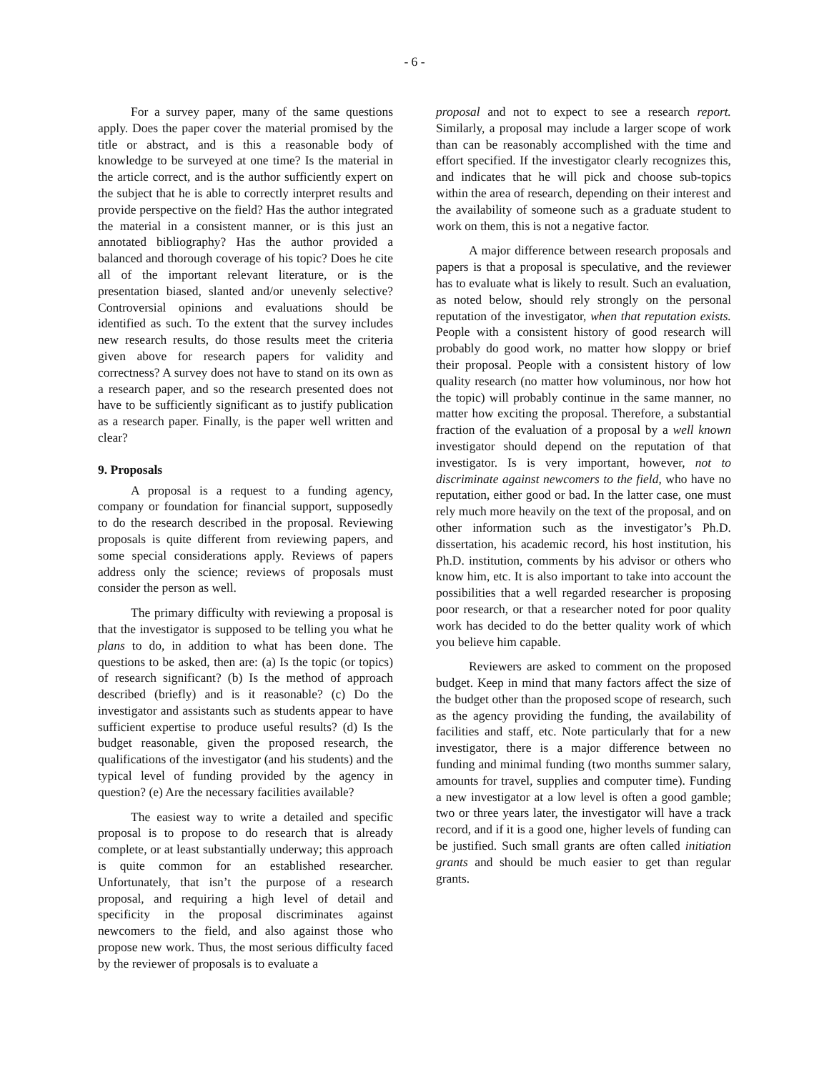- 6 -
For a survey paper, many of the same questions apply. Does the paper cover the material promised by the title or abstract, and is this a reasonable body of knowledge to be surveyed at one time? Is the material in the article correct, and is the author sufficiently expert on the subject that he is able to correctly interpret results and provide perspective on the field? Has the author integrated the material in a consistent manner, or is this just an annotated bibliography? Has the author provided a balanced and thorough coverage of his topic? Does he cite all of the important relevant literature, or is the presentation biased, slanted and/or unevenly selective? Controversial opinions and evaluations should be identified as such. To the extent that the survey includes new research results, do those results meet the criteria given above for research papers for validity and correctness? A survey does not have to stand on its own as a research paper, and so the research presented does not have to be sufficiently significant as to justify publication as a research paper. Finally, is the paper well written and clear?
9. Proposals
A proposal is a request to a funding agency, company or foundation for financial support, supposedly to do the research described in the proposal. Reviewing proposals is quite different from reviewing papers, and some special considerations apply. Reviews of papers address only the science; reviews of proposals must consider the person as well.
The primary difficulty with reviewing a proposal is that the investigator is supposed to be telling you what he plans to do, in addition to what has been done. The questions to be asked, then are: (a) Is the topic (or topics) of research significant? (b) Is the method of approach described (briefly) and is it reasonable? (c) Do the investigator and assistants such as students appear to have sufficient expertise to produce useful results? (d) Is the budget reasonable, given the proposed research, the qualifications of the investigator (and his students) and the typical level of funding provided by the agency in question? (e) Are the necessary facilities available?
The easiest way to write a detailed and specific proposal is to propose to do research that is already complete, or at least substantially underway; this approach is quite common for an established researcher. Unfortunately, that isn’t the purpose of a research proposal, and requiring a high level of detail and specificity in the proposal discriminates against newcomers to the field, and also against those who propose new work. Thus, the most serious difficulty faced by the reviewer of proposals is to evaluate a
proposal and not to expect to see a research report. Similarly, a proposal may include a larger scope of work than can be reasonably accomplished with the time and effort specified. If the investigator clearly recognizes this, and indicates that he will pick and choose sub-topics within the area of research, depending on their interest and the availability of someone such as a graduate student to work on them, this is not a negative factor.
A major difference between research proposals and papers is that a proposal is speculative, and the reviewer has to evaluate what is likely to result. Such an evaluation, as noted below, should rely strongly on the personal reputation of the investigator, when that reputation exists. People with a consistent history of good research will probably do good work, no matter how sloppy or brief their proposal. People with a consistent history of low quality research (no matter how voluminous, nor how hot the topic) will probably continue in the same manner, no matter how exciting the proposal. Therefore, a substantial fraction of the evaluation of a proposal by a well known investigator should depend on the reputation of that investigator. Is is very important, however, not to discriminate against newcomers to the field, who have no reputation, either good or bad. In the latter case, one must rely much more heavily on the text of the proposal, and on other information such as the investigator’s Ph.D. dissertation, his academic record, his host institution, his Ph.D. institution, comments by his advisor or others who know him, etc. It is also important to take into account the possibilities that a well regarded researcher is proposing poor research, or that a researcher noted for poor quality work has decided to do the better quality work of which you believe him capable.
Reviewers are asked to comment on the proposed budget. Keep in mind that many factors affect the size of the budget other than the proposed scope of research, such as the agency providing the funding, the availability of facilities and staff, etc. Note particularly that for a new investigator, there is a major difference between no funding and minimal funding (two months summer salary, amounts for travel, supplies and computer time). Funding a new investigator at a low level is often a good gamble; two or three years later, the investigator will have a track record, and if it is a good one, higher levels of funding can be justified. Such small grants are often called initiation grants and should be much easier to get than regular grants.